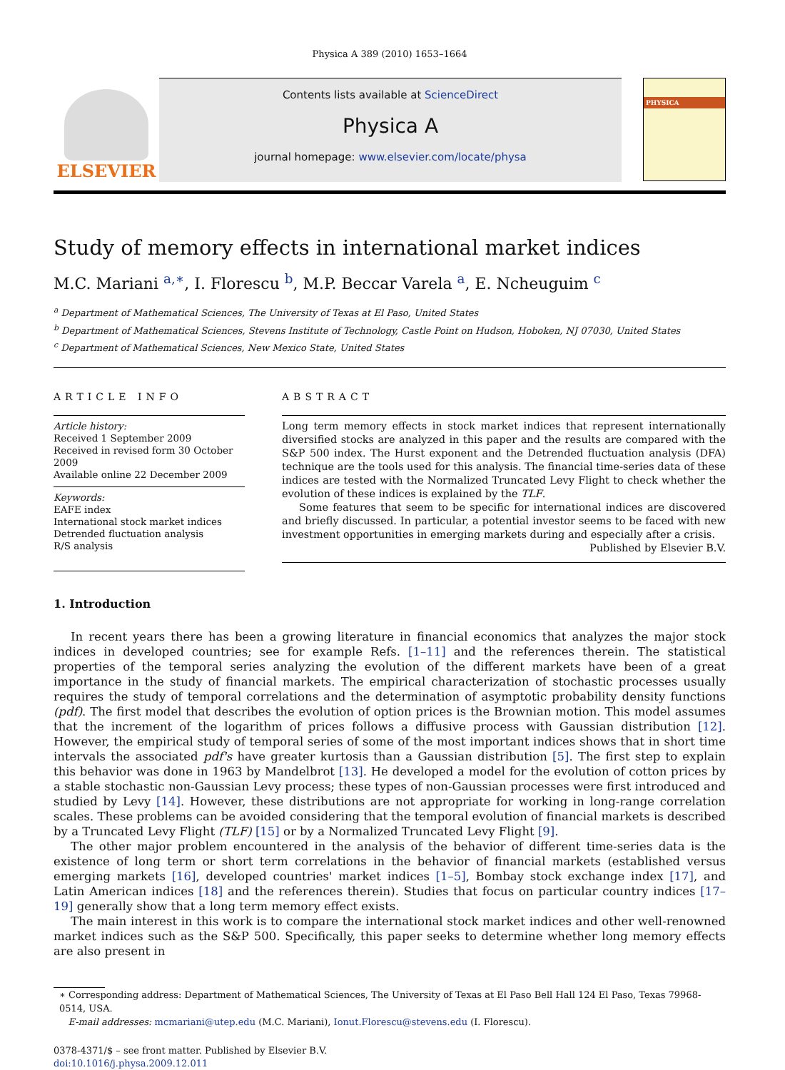Physica A 389 (2010) 1653–1664
ELSEVIER
Contents lists available at ScienceDirect
Physica A
journal homepage: www.elsevier.com/locate/physa
PHYSICA
Study of memory effects in international market indices
M.C. Mariani <sup>a,∗</sup>, I. Florescu <sup>b</sup>, M.P. Beccar Varela <sup>a</sup>, E. Ncheuguim <sup>c</sup>
<sup>a</sup> Department of Mathematical Sciences, The University of Texas at El Paso, United States
<sup>b</sup> Department of Mathematical Sciences, Stevens Institute of Technology, Castle Point on Hudson, Hoboken, NJ 07030, United States
<sup>c</sup> Department of Mathematical Sciences, New Mexico State, United States
ARTICLE INFO
Article history:
Received 1 September 2009
Received in revised form 30 October 2009
Available online 22 December 2009
Keywords:
EAFE index
International stock market indices
Detrended fluctuation analysis
R/S analysis
ABSTRACT
Long term memory effects in stock market indices that represent internationally diversified stocks are analyzed in this paper and the results are compared with the S&P 500 index. The Hurst exponent and the Detrended fluctuation analysis (DFA) technique are the tools used for this analysis. The financial time-series data of these indices are tested with the Normalized Truncated Levy Flight to check whether the evolution of these indices is explained by the TLF.
Some features that seem to be specific for international indices are discovered and briefly discussed. In particular, a potential investor seems to be faced with new investment opportunities in emerging markets during and especially after a crisis.
Published by Elsevier B.V.
1. Introduction
In recent years there has been a growing literature in financial economics that analyzes the major stock indices in developed countries; see for example Refs. [1–11] and the references therein. The statistical properties of the temporal series analyzing the evolution of the different markets have been of a great importance in the study of financial markets. The empirical characterization of stochastic processes usually requires the study of temporal correlations and the determination of asymptotic probability density functions (pdf). The first model that describes the evolution of option prices is the Brownian motion. This model assumes that the increment of the logarithm of prices follows a diffusive process with Gaussian distribution [12]. However, the empirical study of temporal series of some of the most important indices shows that in short time intervals the associated pdf's have greater kurtosis than a Gaussian distribution [5]. The first step to explain this behavior was done in 1963 by Mandelbrot [13]. He developed a model for the evolution of cotton prices by a stable stochastic non-Gaussian Levy process; these types of non-Gaussian processes were first introduced and studied by Levy [14]. However, these distributions are not appropriate for working in long-range correlation scales. These problems can be avoided considering that the temporal evolution of financial markets is described by a Truncated Levy Flight (TLF) [15] or by a Normalized Truncated Levy Flight [9].
The other major problem encountered in the analysis of the behavior of different time-series data is the existence of long term or short term correlations in the behavior of financial markets (established versus emerging markets [16], developed countries' market indices [1–5], Bombay stock exchange index [17], and Latin American indices [18] and the references therein). Studies that focus on particular country indices [17–19] generally show that a long term memory effect exists.
The main interest in this work is to compare the international stock market indices and other well-renowned market indices such as the S&P 500. Specifically, this paper seeks to determine whether long memory effects are also present in
∗ Corresponding address: Department of Mathematical Sciences, The University of Texas at El Paso Bell Hall 124 El Paso, Texas 79968-0514, USA.
E-mail addresses: mcmariani@utep.edu (M.C. Mariani), Ionut.Florescu@stevens.edu (I. Florescu).
0378-4371/$ – see front matter. Published by Elsevier B.V.
doi:10.1016/j.physa.2009.12.011